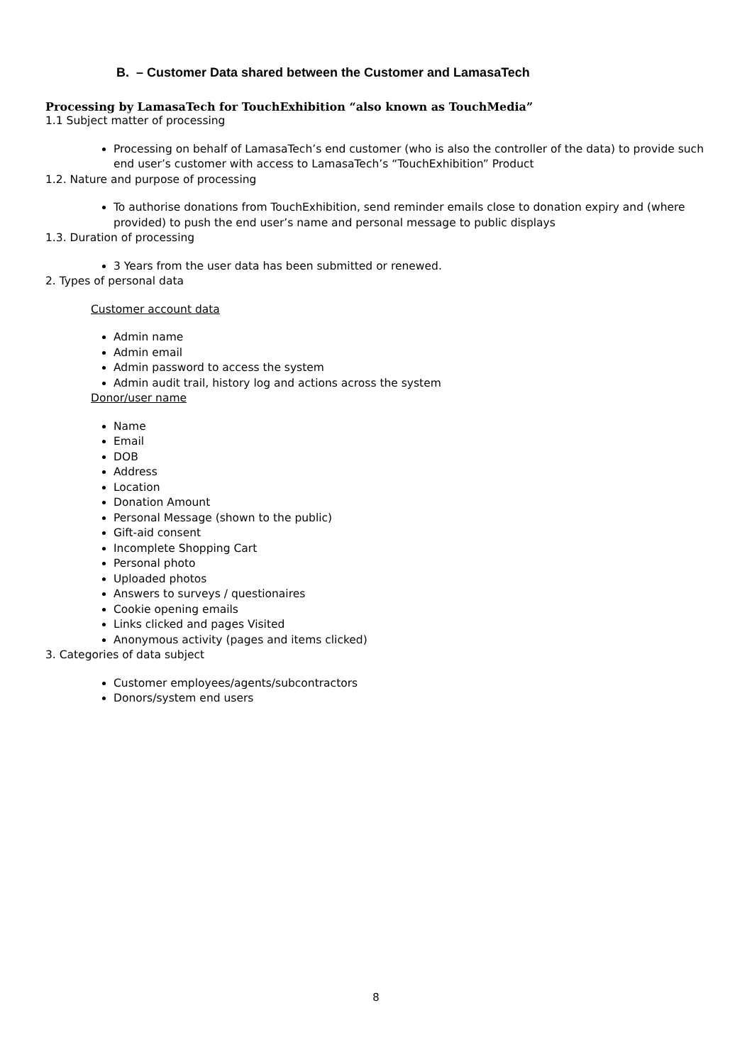B. – Customer Data shared between the Customer and LamasaTech
Processing by LamasaTech for TouchExhibition “also known as TouchMedia”
1.1 Subject matter of processing
Processing on behalf of LamasaTech’s end customer (who is also the controller of the data) to provide such end user’s customer with access to LamasaTech’s “TouchExhibition” Product
1.2. Nature and purpose of processing
To authorise donations from TouchExhibition, send reminder emails close to donation expiry and (where provided) to push the end user’s name and personal message to public displays
1.3. Duration of processing
3 Years from the user data has been submitted or renewed.
2. Types of personal data
Customer account data
Admin name
Admin email
Admin password to access the system
Admin audit trail, history log and actions across the system
Donor/user name
Name
Email
DOB
Address
Location
Donation Amount
Personal Message (shown to the public)
Gift-aid consent
Incomplete Shopping Cart
Personal photo
Uploaded photos
Answers to surveys / questionaires
Cookie opening emails
Links clicked and pages Visited
Anonymous activity (pages and items clicked)
3. Categories of data subject
Customer employees/agents/subcontractors
Donors/system end users
8